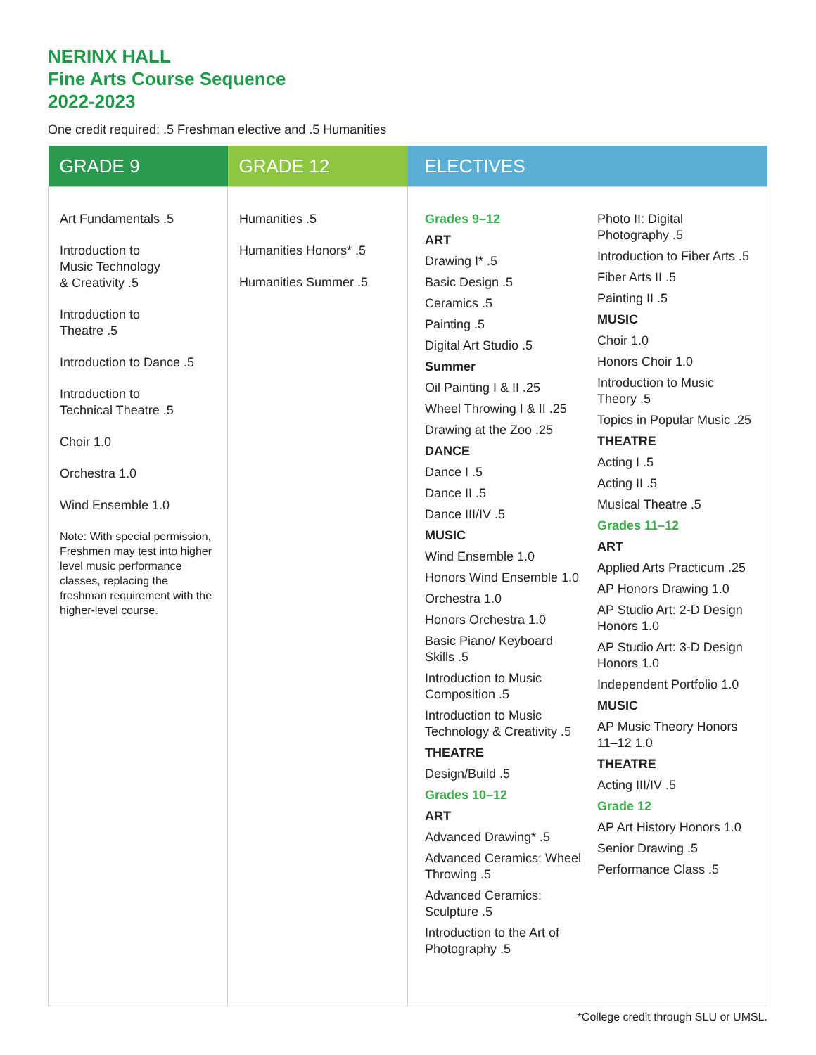NERINX HALL
Fine Arts Course Sequence
2022-2023
One credit required: .5 Freshman elective and .5 Humanities
| GRADE 9 | GRADE 12 | ELECTIVES |
| --- | --- | --- |
| Art Fundamentals .5 Introduction to Music Technology & Creativity .5 Introduction to Theatre .5 Introduction to Dance .5 Introduction to Technical Theatre .5 Choir 1.0 Orchestra 1.0 Wind Ensemble 1.0 Note: With special permission, Freshmen may test into higher level music performance classes, replacing the freshman requirement with the higher-level course. | Humanities .5 Humanities Honors* .5 Humanities Summer .5 | Grades 9–12 ART Drawing I* .5 Basic Design .5 Ceramics .5 Painting .5 Digital Art Studio .5 Summer Oil Painting I & II .25 Wheel Throwing I & II .25 Drawing at the Zoo .25 DANCE Dance I .5 Dance II .5 Dance III/IV .5 MUSIC Wind Ensemble 1.0 Honors Wind Ensemble 1.0 Orchestra 1.0 Honors Orchestra 1.0 Basic Piano/ Keyboard Skills .5 Introduction to Music Composition .5 Introduction to Music Technology & Creativity .5 THEATRE Design/Build .5 Grades 10–12 ART Advanced Drawing* .5 Advanced Ceramics: Wheel Throwing .5 Advanced Ceramics: Sculpture .5 Introduction to the Art of Photography .5 Photo II: Digital Photography .5 Introduction to Fiber Arts .5 Fiber Arts II .5 Painting II .5 MUSIC Choir 1.0 Honors Choir 1.0 Introduction to Music Theory .5 Topics in Popular Music .25 THEATRE Acting I .5 Acting II .5 Musical Theatre .5 Grades 11–12 ART Applied Arts Practicum .25 AP Honors Drawing 1.0 AP Studio Art: 2-D Design Honors 1.0 AP Studio Art: 3-D Design Honors 1.0 Independent Portfolio 1.0 MUSIC AP Music Theory Honors 11–12 1.0 THEATRE Acting III/IV .5 Grade 12 AP Art History Honors 1.0 Senior Drawing .5 Performance Class .5 |
*College credit through SLU or UMSL.